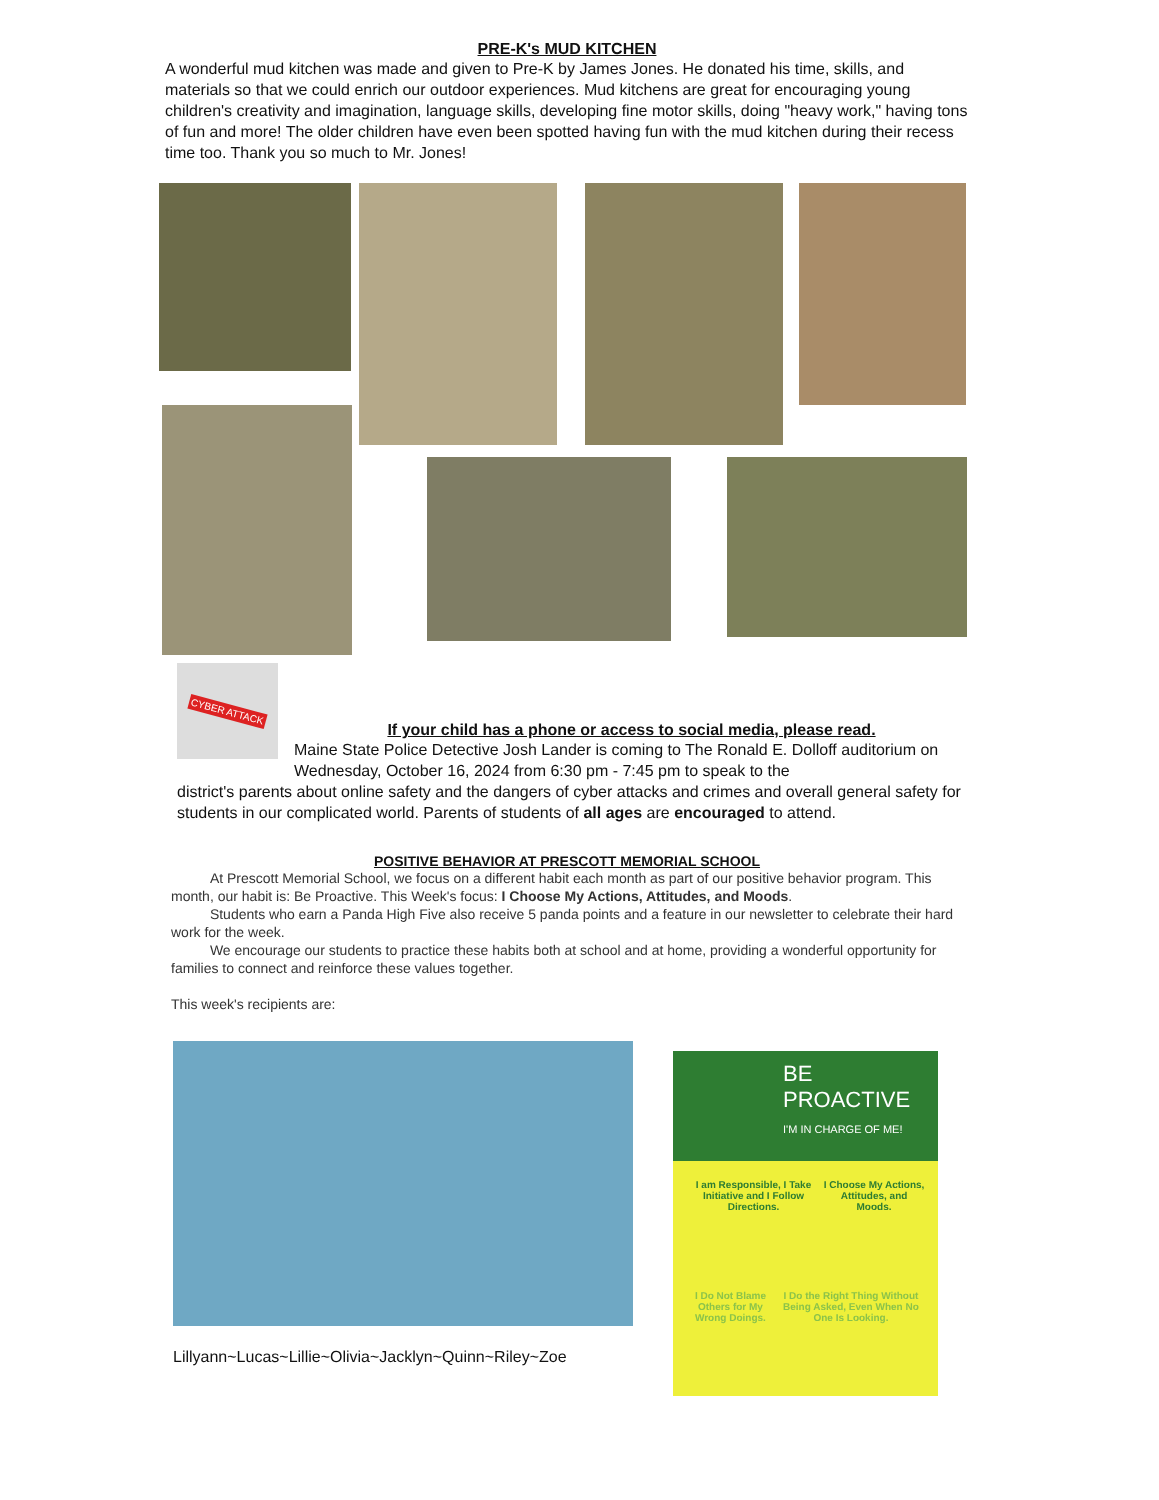PRE-K's MUD KITCHEN
A wonderful mud kitchen was made and given to Pre-K by James Jones. He donated his time, skills, and materials so that we could enrich our outdoor experiences. Mud kitchens are great for encouraging young children's creativity and imagination, language skills, developing fine motor skills, doing "heavy work," having tons of fun and more! The older children have even been spotted having fun with the mud kitchen during their recess time too. Thank you so much to Mr. Jones!
CYBER ATTACK
If your child has a phone or access to social media, please read.
Maine State Police Detective Josh Lander is coming to The Ronald E. Dolloff auditorium on Wednesday, October 16, 2024 from 6:30 pm - 7:45 pm to speak to the
district's parents about online safety and the dangers of cyber attacks and crimes and overall general safety for students in our complicated world. Parents of students of all ages are encouraged to attend.
POSITIVE BEHAVIOR AT PRESCOTT MEMORIAL SCHOOL
At Prescott Memorial School, we focus on a different habit each month as part of our positive behavior program. This month, our habit is: Be Proactive. This Week's focus: I Choose My Actions, Attitudes, and Moods.
Students who earn a Panda High Five also receive 5 panda points and a feature in our newsletter to celebrate their hard work for the week.
We encourage our students to practice these habits both at school and at home, providing a wonderful opportunity for families to connect and reinforce these values together.
This week's recipients are:
Lillyann~Lucas~Lillie~Olivia~Jacklyn~Quinn~Riley~Zoe
BE
PROACTIVE
I'M IN CHARGE OF ME!
I am Responsible, I Take Initiative and I Follow Directions. I Choose My Actions, Attitudes, and Moods.
I Do Not Blame Others for My Wrong Doings. I Do the Right Thing Without Being Asked, Even When No One Is Looking.